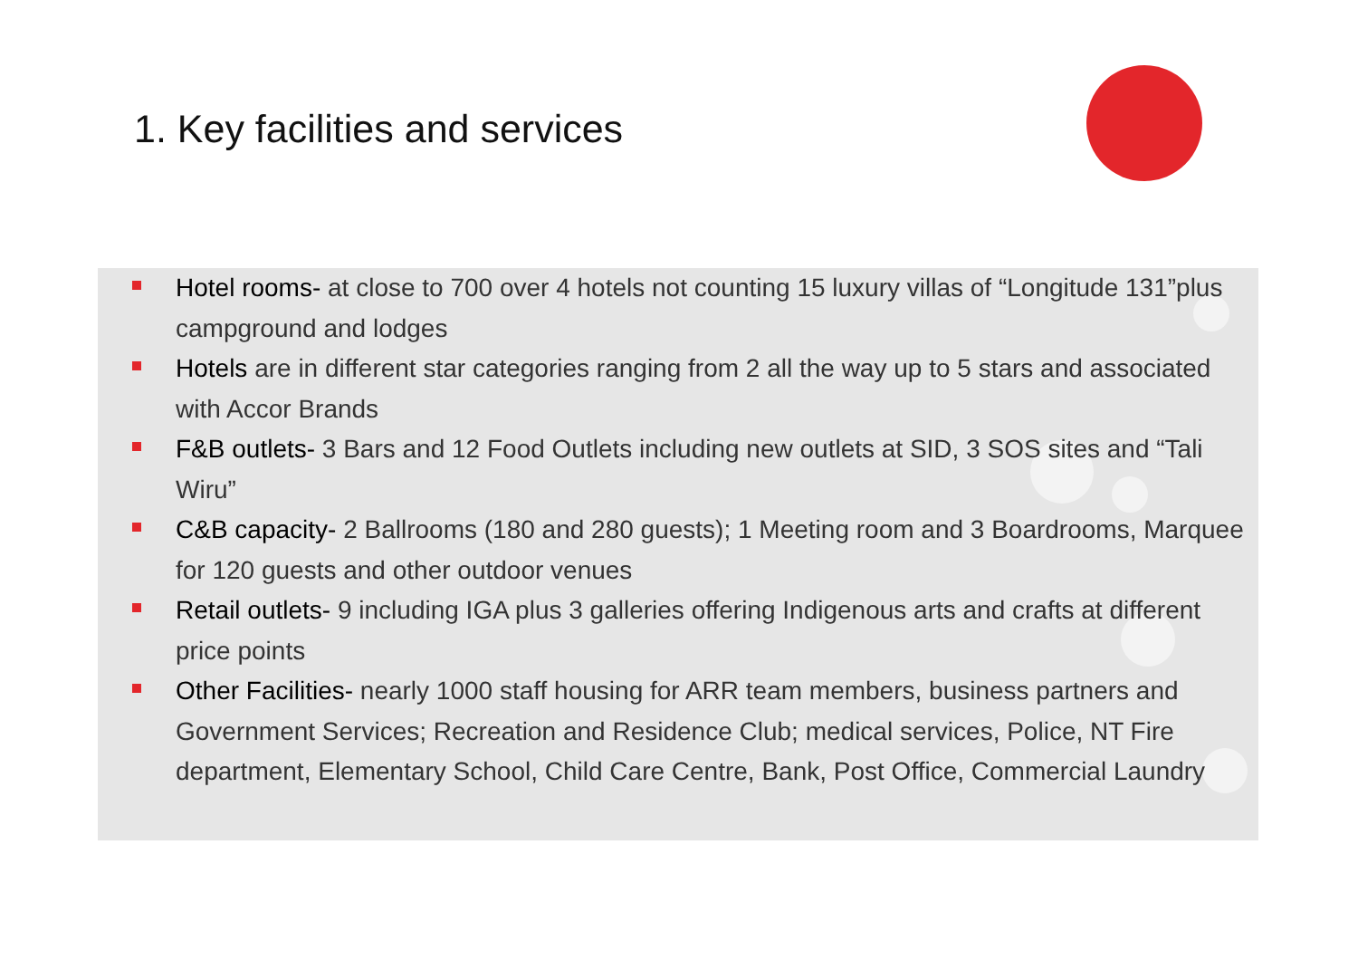1. Key facilities and services
Hotel rooms- at close to 700 over 4 hotels not counting 15 luxury villas of “Longitude 131”plus campground and lodges
Hotels are in different star categories ranging from 2 all the way up to 5 stars and associated with Accor Brands
F&B outlets- 3 Bars and 12 Food Outlets including new outlets at SID, 3 SOS sites and “Tali Wiru”
C&B capacity- 2 Ballrooms (180 and 280 guests); 1 Meeting room and 3 Boardrooms, Marquee for 120 guests and other outdoor venues
Retail outlets- 9 including IGA plus 3 galleries offering Indigenous arts and crafts at different price points
Other Facilities- nearly 1000 staff housing for ARR team members, business partners and Government Services; Recreation and Residence Club; medical services, Police, NT Fire department, Elementary School, Child Care Centre, Bank, Post Office, Commercial Laundry